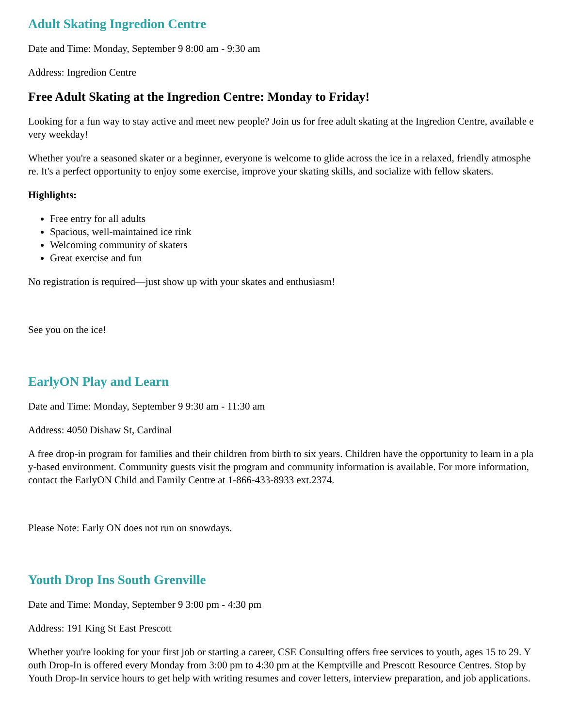Adult Skating Ingredion Centre
Date and Time: Monday, September 9 8:00 am - 9:30 am
Address: Ingredion Centre
Free Adult Skating at the Ingredion Centre: Monday to Friday!
Looking for a fun way to stay active and meet new people? Join us for free adult skating at the Ingredion Centre, available every weekday!
Whether you're a seasoned skater or a beginner, everyone is welcome to glide across the ice in a relaxed, friendly atmosphere. It's a perfect opportunity to enjoy some exercise, improve your skating skills, and socialize with fellow skaters.
Highlights:
Free entry for all adults
Spacious, well-maintained ice rink
Welcoming community of skaters
Great exercise and fun
No registration is required—just show up with your skates and enthusiasm!
See you on the ice!
EarlyON Play and Learn
Date and Time: Monday, September 9 9:30 am - 11:30 am
Address: 4050 Dishaw St, Cardinal
A free drop-in program for families and their children from birth to six years. Children have the opportunity to learn in a play-based environment. Community guests visit the program and community information is available. For more information, contact the EarlyON Child and Family Centre at 1-866-433-8933 ext.2374.
Please Note: Early ON does not run on snowdays.
Youth Drop Ins South Grenville
Date and Time: Monday, September 9 3:00 pm - 4:30 pm
Address: 191 King St East Prescott
Whether you're looking for your first job or starting a career, CSE Consulting offers free services to youth, ages 15 to 29. Youth Drop-In is offered every Monday from 3:00 pm to 4:30 pm at the Kemptville and Prescott Resource Centres. Stop by Youth Drop-In service hours to get help with writing resumes and cover letters, interview preparation, and job applications.